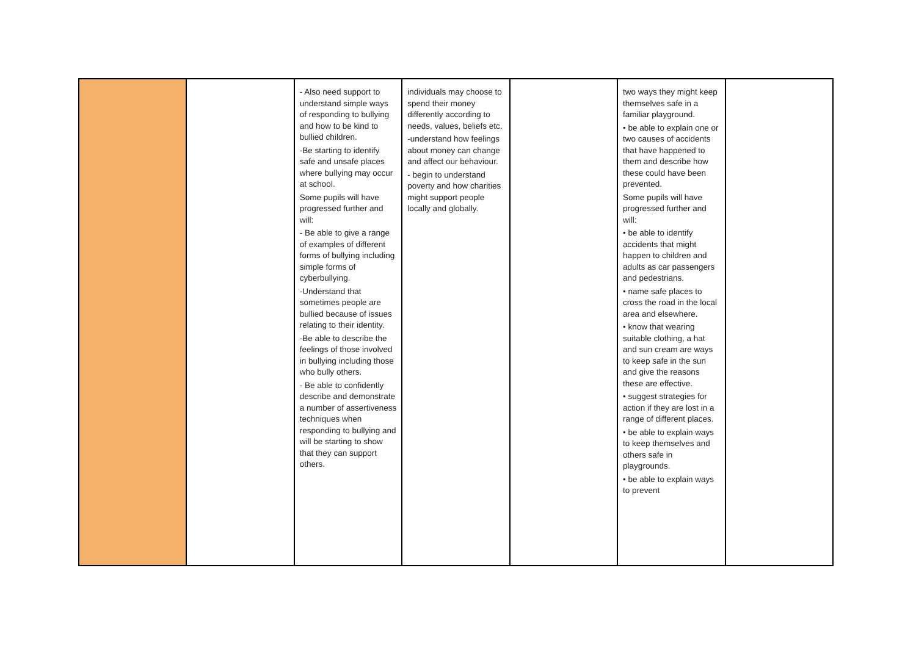| | | - Also need support to understand simple ways of responding to bullying and how to be kind to bullied children. -Be starting to identify safe and unsafe places where bullying may occur at school. Some pupils will have progressed further and will: - Be able to give a range of examples of different forms of bullying including simple forms of cyberbullying. -Understand that sometimes people are bullied because of issues relating to their identity. -Be able to describe the feelings of those involved in bullying including those who bully others. - Be able to confidently describe and demonstrate a number of assertiveness techniques when responding to bullying and will be starting to show that they can support others. | individuals may choose to spend their money differently according to needs, values, beliefs etc. -understand how feelings about money can change and affect our behaviour. - begin to understand poverty and how charities might support people locally and globally. | | two ways they might keep themselves safe in a familiar playground. • be able to explain one or two causes of accidents that have happened to them and describe how these could have been prevented. Some pupils will have progressed further and will: • be able to identify accidents that might happen to children and adults as car passengers and pedestrians. • name safe places to cross the road in the local area and elsewhere. • know that wearing suitable clothing, a hat and sun cream are ways to keep safe in the sun and give the reasons these are effective. • suggest strategies for action if they are lost in a range of different places. • be able to explain ways to keep themselves and others safe in playgrounds. • be able to explain ways to prevent | |